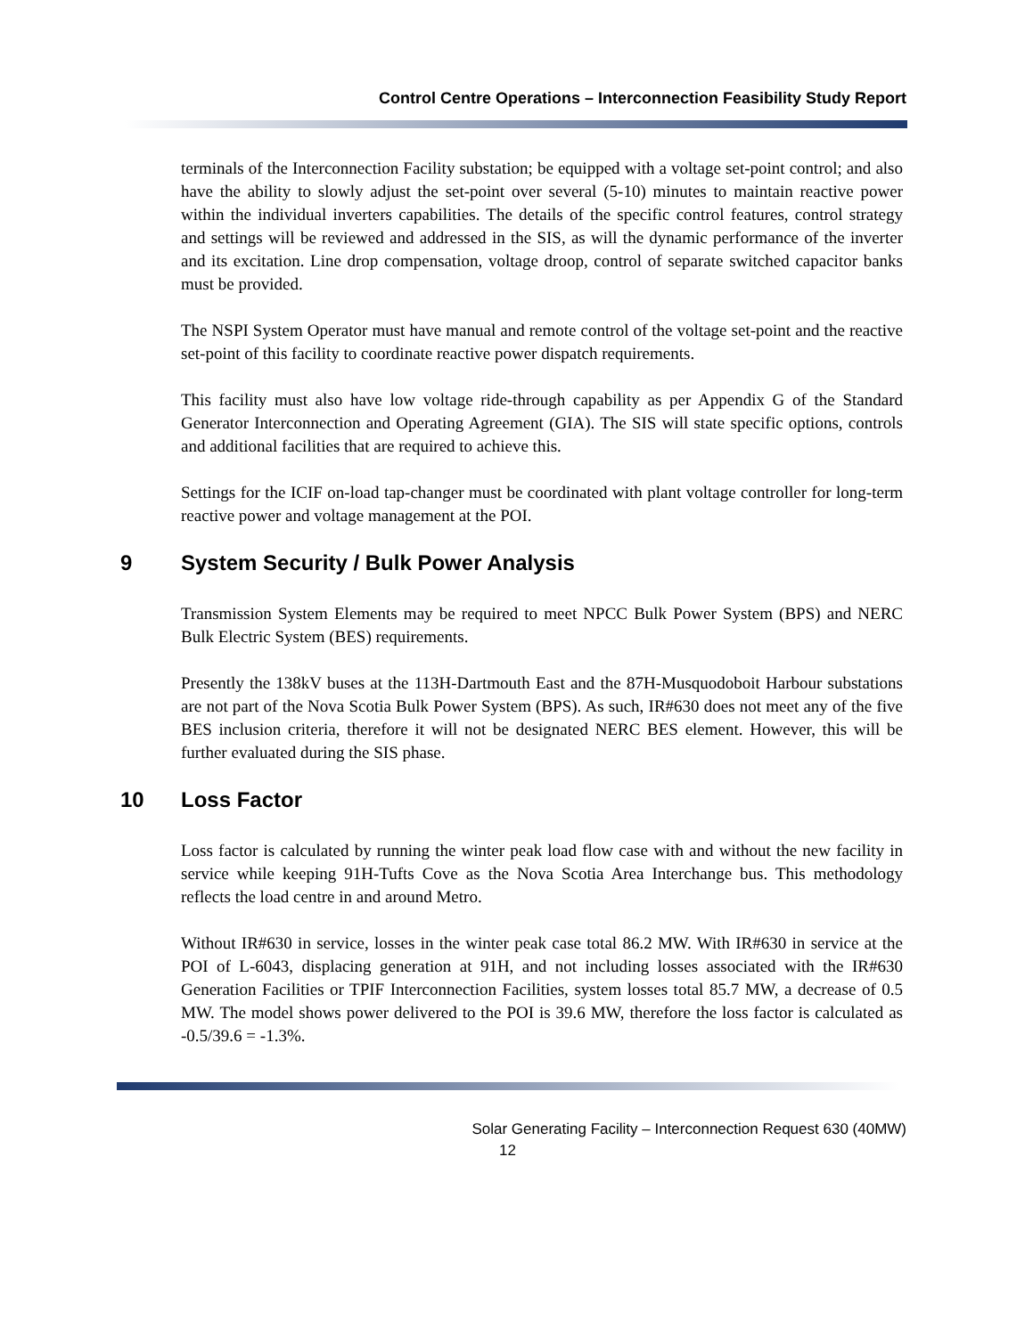Control Centre Operations – Interconnection Feasibility Study Report
terminals of the Interconnection Facility substation; be equipped with a voltage set-point control; and also have the ability to slowly adjust the set-point over several (5-10) minutes to maintain reactive power within the individual inverters capabilities. The details of the specific control features, control strategy and settings will be reviewed and addressed in the SIS, as will the dynamic performance of the inverter and its excitation. Line drop compensation, voltage droop, control of separate switched capacitor banks must be provided.
The NSPI System Operator must have manual and remote control of the voltage set-point and the reactive set-point of this facility to coordinate reactive power dispatch requirements.
This facility must also have low voltage ride-through capability as per Appendix G of the Standard Generator Interconnection and Operating Agreement (GIA). The SIS will state specific options, controls and additional facilities that are required to achieve this.
Settings for the ICIF on-load tap-changer must be coordinated with plant voltage controller for long-term reactive power and voltage management at the POI.
9 System Security / Bulk Power Analysis
Transmission System Elements may be required to meet NPCC Bulk Power System (BPS) and NERC Bulk Electric System (BES) requirements.
Presently the 138kV buses at the 113H-Dartmouth East and the 87H-Musquodoboit Harbour substations are not part of the Nova Scotia Bulk Power System (BPS). As such, IR#630 does not meet any of the five BES inclusion criteria, therefore it will not be designated NERC BES element. However, this will be further evaluated during the SIS phase.
10 Loss Factor
Loss factor is calculated by running the winter peak load flow case with and without the new facility in service while keeping 91H-Tufts Cove as the Nova Scotia Area Interchange bus. This methodology reflects the load centre in and around Metro.
Without IR#630 in service, losses in the winter peak case total 86.2 MW. With IR#630 in service at the POI of L-6043, displacing generation at 91H, and not including losses associated with the IR#630 Generation Facilities or TPIF Interconnection Facilities, system losses total 85.7 MW, a decrease of 0.5 MW. The model shows power delivered to the POI is 39.6 MW, therefore the loss factor is calculated as -0.5/39.6 = -1.3%.
Solar Generating Facility – Interconnection Request 630 (40MW)
12